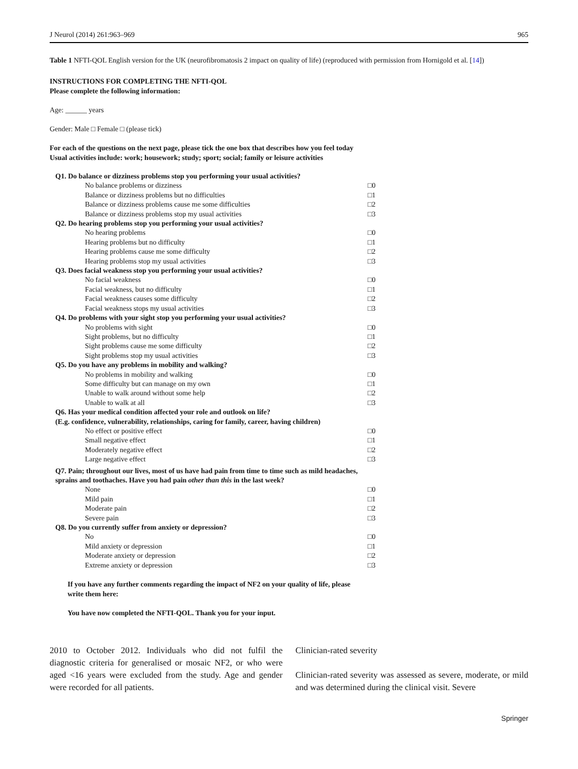J Neurol (2014) 261:963–969 965
Table 1 NFTI-QOL English version for the UK (neurofibromatosis 2 impact on quality of life) (reproduced with permission from Hornigold et al. [14])
INSTRUCTIONS FOR COMPLETING THE NFTI-QOL
Please complete the following information:
Age: ______ years
Gender: Male □ Female □ (please tick)
For each of the questions on the next page, please tick the one box that describes how you feel today
Usual activities include: work; housework; study; sport; social; family or leisure activities
| Q1. Do balance or dizziness problems stop you performing your usual activities? | |
| No balance problems or dizziness | □0 |
| Balance or dizziness problems but no difficulties | □1 |
| Balance or dizziness problems cause me some difficulties | □2 |
| Balance or dizziness problems stop my usual activities | □3 |
| Q2. Do hearing problems stop you performing your usual activities? | |
| No hearing problems | □0 |
| Hearing problems but no difficulty | □1 |
| Hearing problems cause me some difficulty | □2 |
| Hearing problems stop my usual activities | □3 |
| Q3. Does facial weakness stop you performing your usual activities? | |
| No facial weakness | □0 |
| Facial weakness, but no difficulty | □1 |
| Facial weakness causes some difficulty | □2 |
| Facial weakness stops my usual activities | □3 |
| Q4. Do problems with your sight stop you performing your usual activities? | |
| No problems with sight | □0 |
| Sight problems, but no difficulty | □1 |
| Sight problems cause me some difficulty | □2 |
| Sight problems stop my usual activities | □3 |
| Q5. Do you have any problems in mobility and walking? | |
| No problems in mobility and walking | □0 |
| Some difficulty but can manage on my own | □1 |
| Unable to walk around without some help | □2 |
| Unable to walk at all | □3 |
| Q6. Has your medical condition affected your role and outlook on life? (E.g. confidence, vulnerability, relationships, caring for family, career, having children) | |
| No effect or positive effect | □0 |
| Small negative effect | □1 |
| Moderately negative effect | □2 |
| Large negative effect | □3 |
| Q7. Pain; throughout our lives, most of us have had pain from time to time such as mild headaches, sprains and toothaches. Have you had pain other than this in the last week? | |
| None | □0 |
| Mild pain | □1 |
| Moderate pain | □2 |
| Severe pain | □3 |
| Q8. Do you currently suffer from anxiety or depression? | |
| No | □0 |
| Mild anxiety or depression | □1 |
| Moderate anxiety or depression | □2 |
| Extreme anxiety or depression | □3 |
If you have any further comments regarding the impact of NF2 on your quality of life, please
write them here:
You have now completed the NFTI-QOL. Thank you for your input.
2010 to October 2012. Individuals who did not fulfil the diagnostic criteria for generalised or mosaic NF2, or who were aged <16 years were excluded from the study. Age and gender were recorded for all patients.
Clinician-rated severity
Clinician-rated severity was assessed as severe, moderate, or mild and was determined during the clinical visit. Severe
Springer